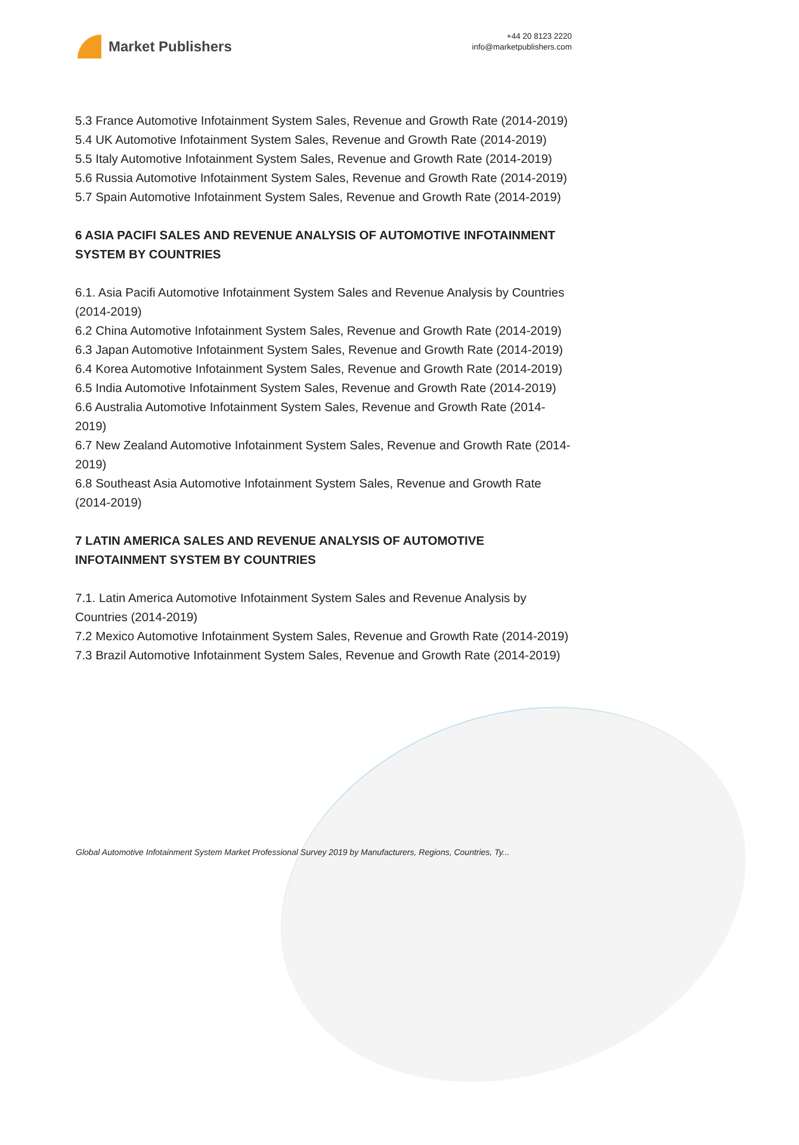Market Publishers
+44 20 8123 2220
info@marketpublishers.com
5.3 France Automotive Infotainment System Sales, Revenue and Growth Rate (2014-2019)
5.4 UK Automotive Infotainment System Sales, Revenue and Growth Rate (2014-2019)
5.5 Italy Automotive Infotainment System Sales, Revenue and Growth Rate (2014-2019)
5.6 Russia Automotive Infotainment System Sales, Revenue and Growth Rate (2014-2019)
5.7 Spain Automotive Infotainment System Sales, Revenue and Growth Rate (2014-2019)
6 ASIA PACIFI SALES AND REVENUE ANALYSIS OF AUTOMOTIVE INFOTAINMENT SYSTEM BY COUNTRIES
6.1. Asia Pacifi Automotive Infotainment System Sales and Revenue Analysis by Countries (2014-2019)
6.2 China Automotive Infotainment System Sales, Revenue and Growth Rate (2014-2019)
6.3 Japan Automotive Infotainment System Sales, Revenue and Growth Rate (2014-2019)
6.4 Korea Automotive Infotainment System Sales, Revenue and Growth Rate (2014-2019)
6.5 India Automotive Infotainment System Sales, Revenue and Growth Rate (2014-2019)
6.6 Australia Automotive Infotainment System Sales, Revenue and Growth Rate (2014-2019)
6.7 New Zealand Automotive Infotainment System Sales, Revenue and Growth Rate (2014-2019)
6.8 Southeast Asia Automotive Infotainment System Sales, Revenue and Growth Rate (2014-2019)
7 LATIN AMERICA SALES AND REVENUE ANALYSIS OF AUTOMOTIVE INFOTAINMENT SYSTEM BY COUNTRIES
7.1. Latin America Automotive Infotainment System Sales and Revenue Analysis by Countries (2014-2019)
7.2 Mexico Automotive Infotainment System Sales, Revenue and Growth Rate (2014-2019)
7.3 Brazil Automotive Infotainment System Sales, Revenue and Growth Rate (2014-2019)
Global Automotive Infotainment System Market Professional Survey 2019 by Manufacturers, Regions, Countries, Ty...